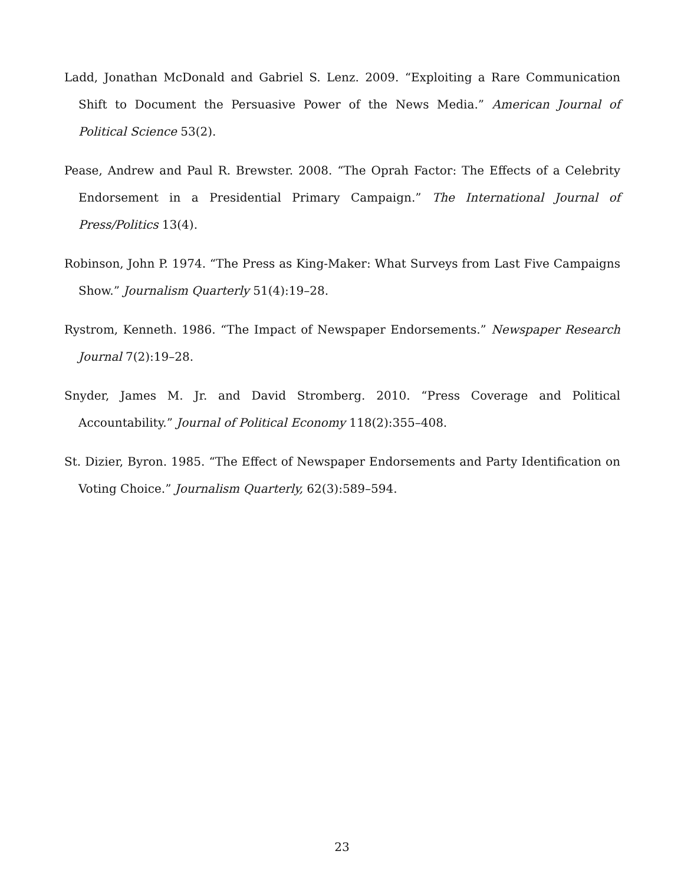Ladd, Jonathan McDonald and Gabriel S. Lenz. 2009. “Exploiting a Rare Communication Shift to Document the Persuasive Power of the News Media.” American Journal of Political Science 53(2).
Pease, Andrew and Paul R. Brewster. 2008. “The Oprah Factor: The Effects of a Celebrity Endorsement in a Presidential Primary Campaign.” The International Journal of Press/Politics 13(4).
Robinson, John P. 1974. “The Press as King-Maker: What Surveys from Last Five Campaigns Show.” Journalism Quarterly 51(4):19–28.
Rystrom, Kenneth. 1986. “The Impact of Newspaper Endorsements.” Newspaper Research Journal 7(2):19–28.
Snyder, James M. Jr. and David Stromberg. 2010. “Press Coverage and Political Accountability.” Journal of Political Economy 118(2):355–408.
St. Dizier, Byron. 1985. “The Effect of Newspaper Endorsements and Party Identification on Voting Choice.” Journalism Quarterly, 62(3):589–594.
23